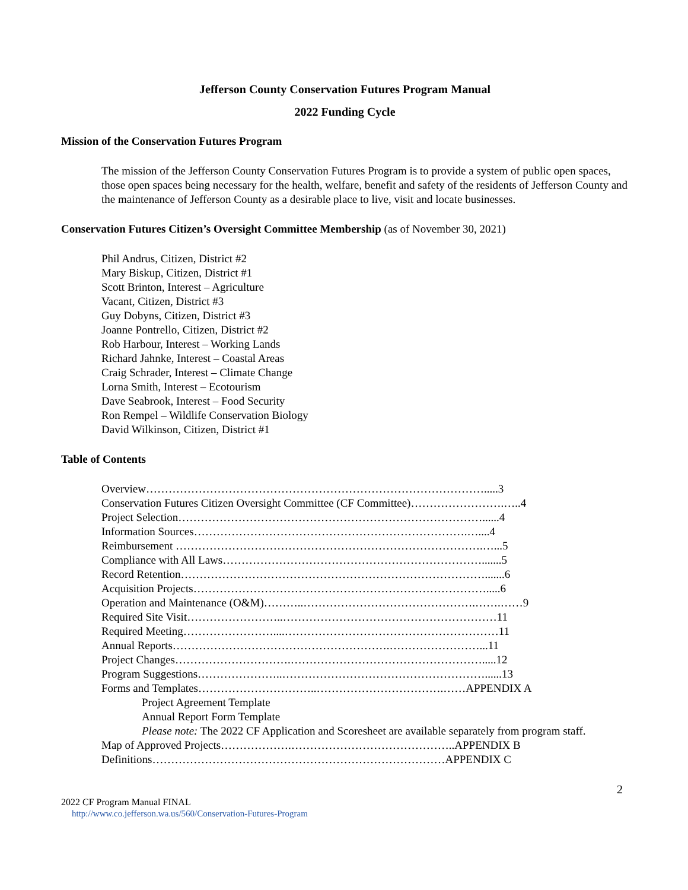Jefferson County Conservation Futures Program Manual
2022 Funding Cycle
Mission of the Conservation Futures Program
The mission of the Jefferson County Conservation Futures Program is to provide a system of public open spaces, those open spaces being necessary for the health, welfare, benefit and safety of the residents of Jefferson County and the maintenance of Jefferson County as a desirable place to live, visit and locate businesses.
Conservation Futures Citizen’s Oversight Committee Membership (as of November 30, 2021)
Phil Andrus, Citizen, District #2
Mary Biskup, Citizen, District #1
Scott Brinton, Interest – Agriculture
Vacant, Citizen, District #3
Guy Dobyns, Citizen, District #3
Joanne Pontrello, Citizen, District #2
Rob Harbour, Interest – Working Lands
Richard Jahnke, Interest – Coastal Areas
Craig Schrader, Interest – Climate Change
Lorna Smith, Interest – Ecotourism
Dave Seabrook, Interest – Food Security
Ron Rempel – Wildlife Conservation Biology
David Wilkinson, Citizen, District #1
Table of Contents
Overview……………………………………………………………………………….....3
Conservation Futures Citizen Oversight Committee (CF Committee)…………………….…..4
Project Selection………………………………………………………………………......4
Information Sources……………………………………………………………….…....4
Reimbursement ……………………………………………………………………….…...5
Compliance with All Laws…………………………………………………………….......5
Record Retention……………………………………………………………………….......6
Acquisition Projects…………………………………………………………………….....6
Operation and Maintenance (O&M)………..……………………………………….…….……9
Required Site Visit……………………..…………………………………………………11
Required Meeting……………………....…………………………………………………11
Annual Reports………………………………………………….……………………...11
Project Changes………………………….…………………………………………….....12
Program Suggestions…………………..………………………………………………......13
Forms and Templates…………………………..…………………………….……APPENDIX A
Project Agreement Template
Annual Report Form Template
Please note: The 2022 CF Application and Scoresheet are available separately from program staff.
Map of Approved Projects……………….……………………………………..APPENDIX B
Definitions……………………………………………………………………APPENDIX C
2
2022 CF Program Manual FINAL
http://www.co.jefferson.wa.us/560/Conservation-Futures-Program